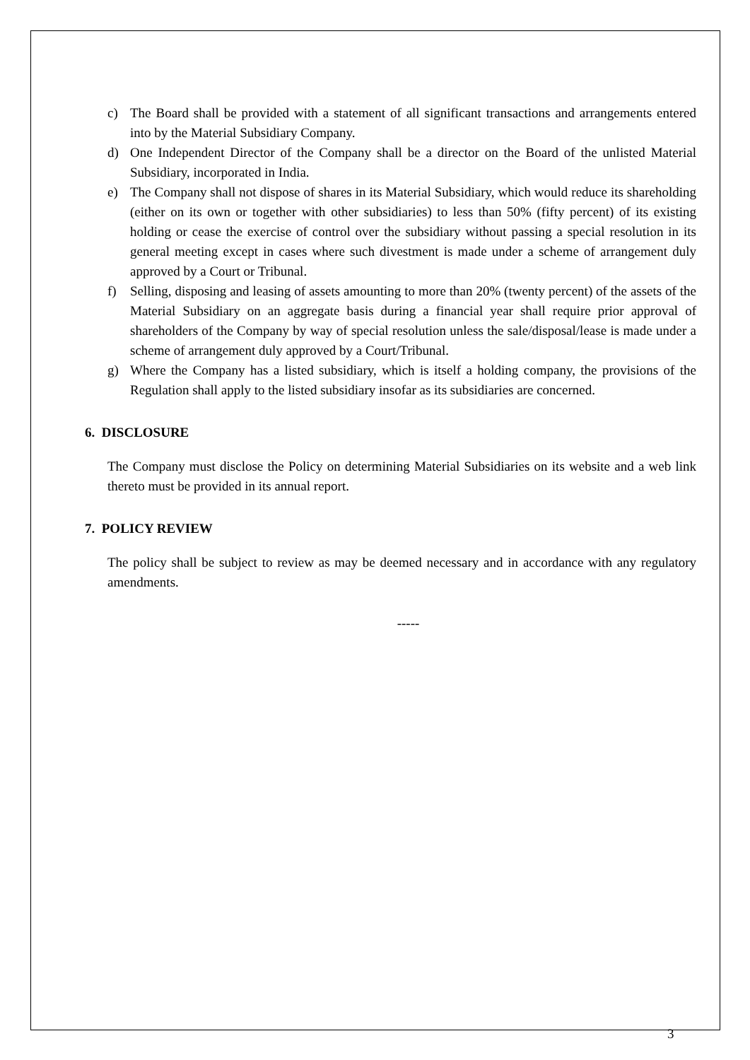c) The Board shall be provided with a statement of all significant transactions and arrangements entered into by the Material Subsidiary Company.
d) One Independent Director of the Company shall be a director on the Board of the unlisted Material Subsidiary, incorporated in India.
e) The Company shall not dispose of shares in its Material Subsidiary, which would reduce its shareholding (either on its own or together with other subsidiaries) to less than 50% (fifty percent) of its existing holding or cease the exercise of control over the subsidiary without passing a special resolution in its general meeting except in cases where such divestment is made under a scheme of arrangement duly approved by a Court or Tribunal.
f) Selling, disposing and leasing of assets amounting to more than 20% (twenty percent) of the assets of the Material Subsidiary on an aggregate basis during a financial year shall require prior approval of shareholders of the Company by way of special resolution unless the sale/disposal/lease is made under a scheme of arrangement duly approved by a Court/Tribunal.
g) Where the Company has a listed subsidiary, which is itself a holding company, the provisions of the Regulation shall apply to the listed subsidiary insofar as its subsidiaries are concerned.
6. DISCLOSURE
The Company must disclose the Policy on determining Material Subsidiaries on its website and a web link thereto must be provided in its annual report.
7. POLICY REVIEW
The policy shall be subject to review as may be deemed necessary and in accordance with any regulatory amendments.
-----
3